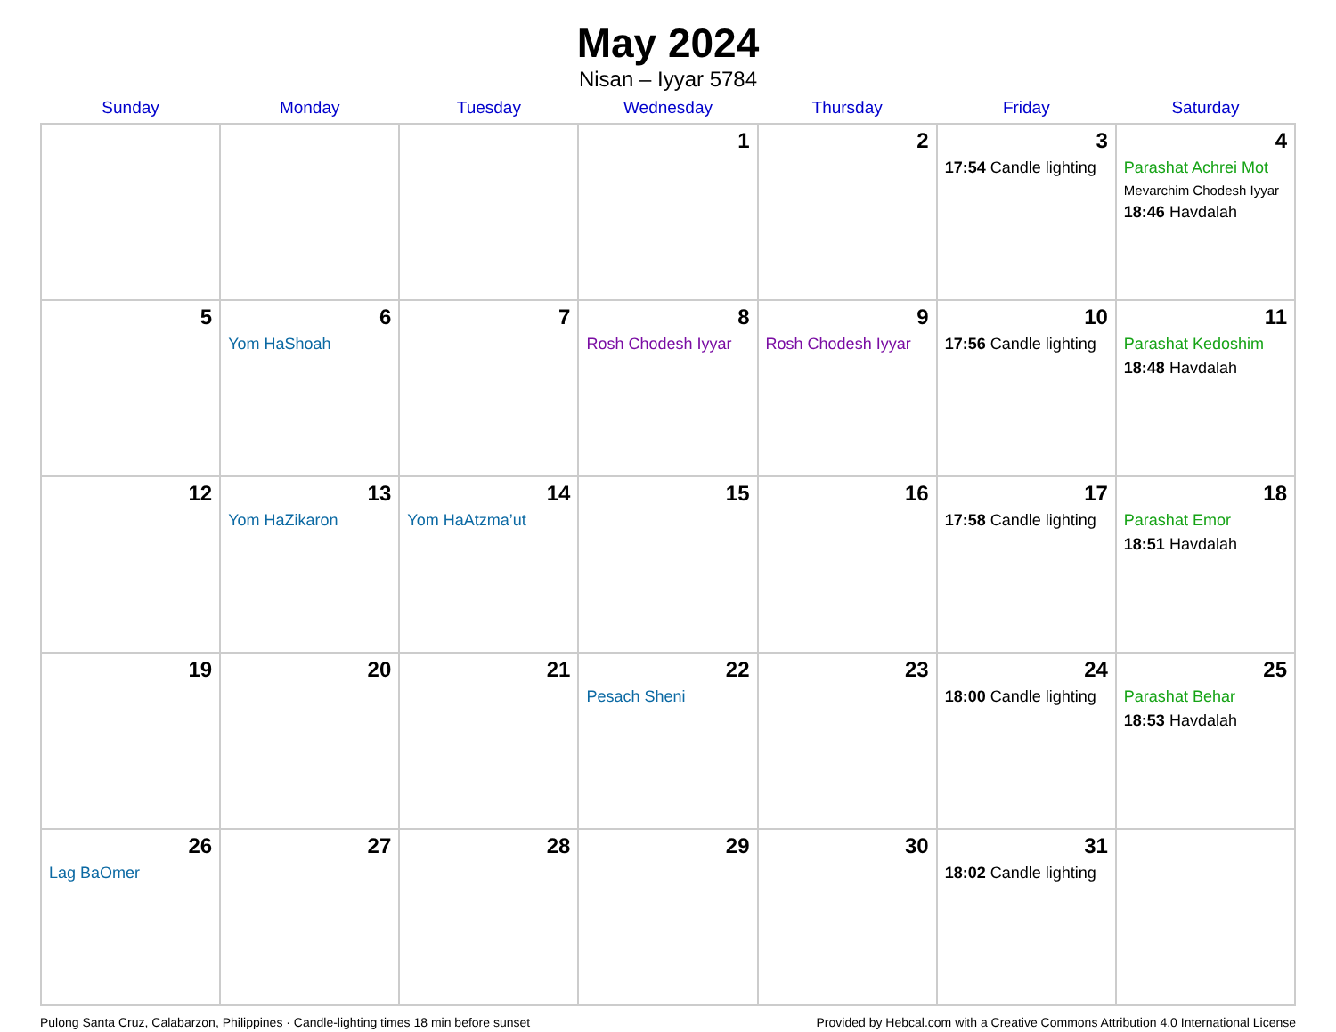May 2024
Nisan – Iyyar 5784
| Sunday | Monday | Tuesday | Wednesday | Thursday | Friday | Saturday |
| --- | --- | --- | --- | --- | --- | --- |
| | | | 1 | 2 | 3 17:54 Candle lighting | 4 Parashat Achrei Mot Mevarchim Chodesh Iyyar 18:46 Havdalah |
| 5 | 6 Yom HaShoah | 7 | 8 Rosh Chodesh Iyyar | 9 Rosh Chodesh Iyyar | 10 17:56 Candle lighting | 11 Parashat Kedoshim 18:48 Havdalah |
| 12 | 13 Yom HaZikaron | 14 Yom HaAtzma’ut | 15 | 16 | 17 17:58 Candle lighting | 18 Parashat Emor 18:51 Havdalah |
| 19 | 20 | 21 | 22 Pesach Sheni | 23 | 24 18:00 Candle lighting | 25 Parashat Behar 18:53 Havdalah |
| 26 Lag BaOmer | 27 | 28 | 29 | 30 | 31 18:02 Candle lighting | |
Pulong Santa Cruz, Calabarzon, Philippines · Candle-lighting times 18 min before sunset Provided by Hebcal.com with a Creative Commons Attribution 4.0 International License